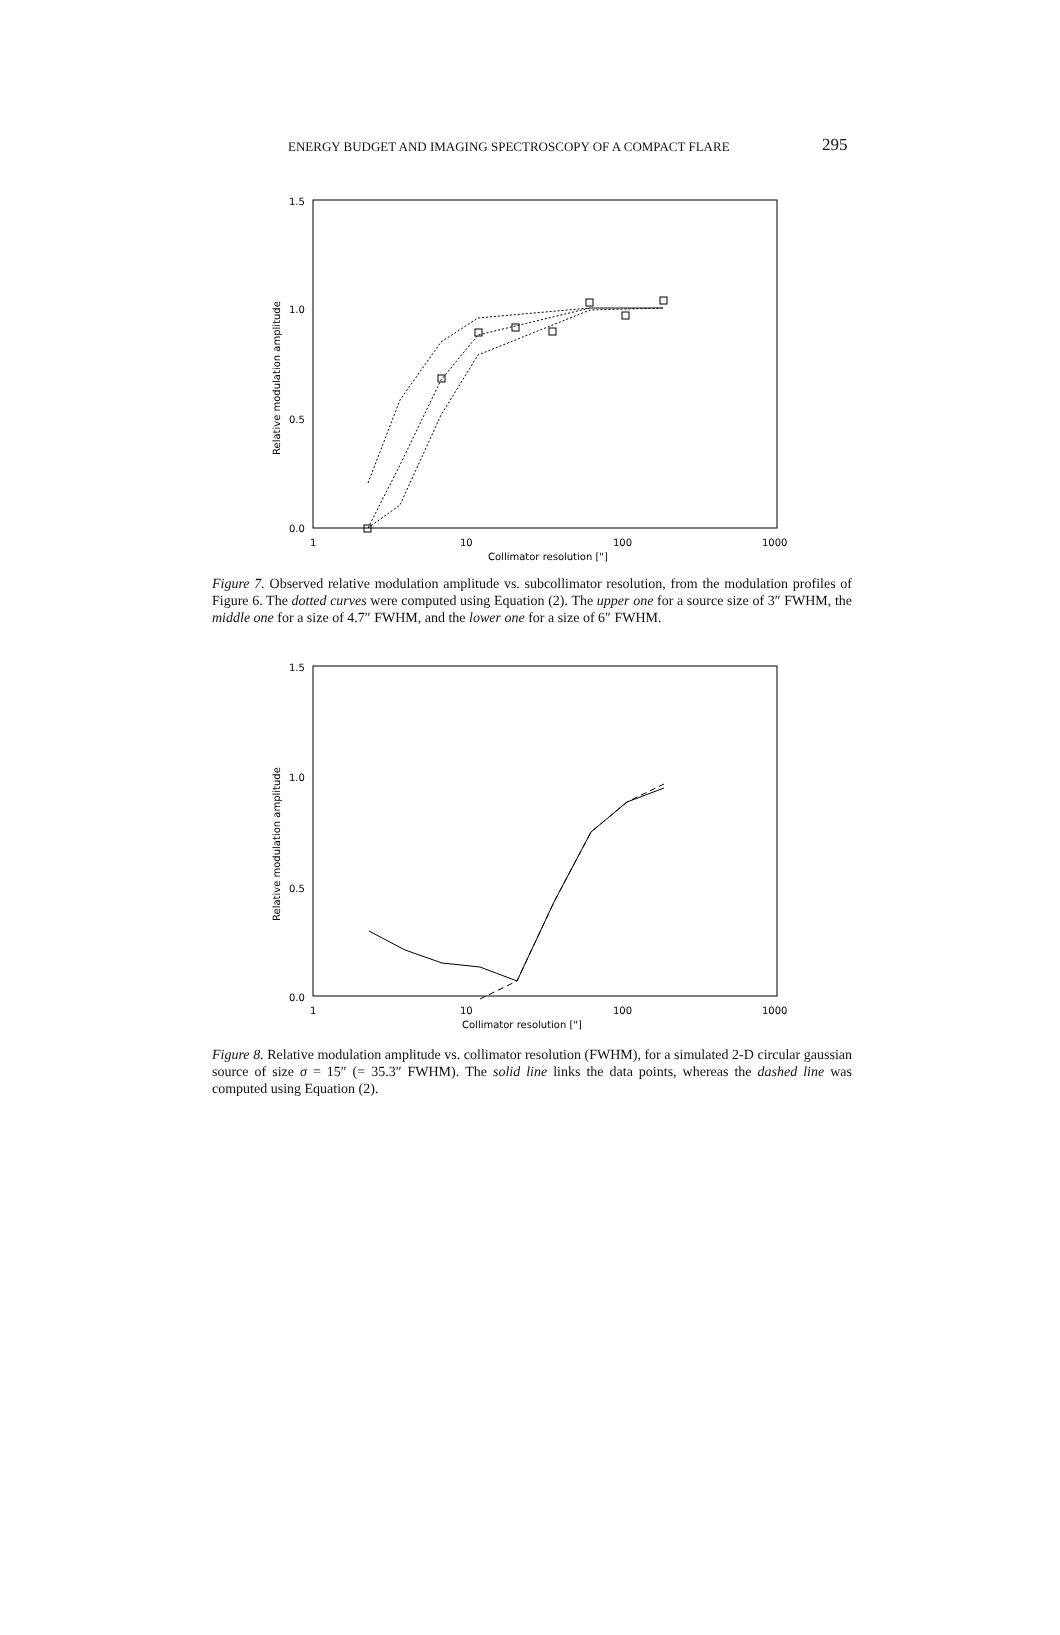ENERGY BUDGET AND IMAGING SPECTROSCOPY OF A COMPACT FLARE 295
1.5
1.0
0.5
0.0
1
10
100
1000
Collimator resolution ["]
Relative modulation amplitude
Figure 7. Observed relative modulation amplitude vs. subcollimator resolution, from the modulation profiles of Figure 6. The dotted curves were computed using Equation (2). The upper one for a source size of 3″ FWHM, the middle one for a size of 4.7″ FWHM, and the lower one for a size of 6″ FWHM.
1.5
1.0
0.5
0.0
1
10
100
1000
Collimator resolution ["]
Relative modulation amplitude
Figure 8. Relative modulation amplitude vs. collimator resolution (FWHM), for a simulated 2-D circular gaussian source of size σ = 15″ (= 35.3″ FWHM). The solid line links the data points, whereas the dashed line was computed using Equation (2).